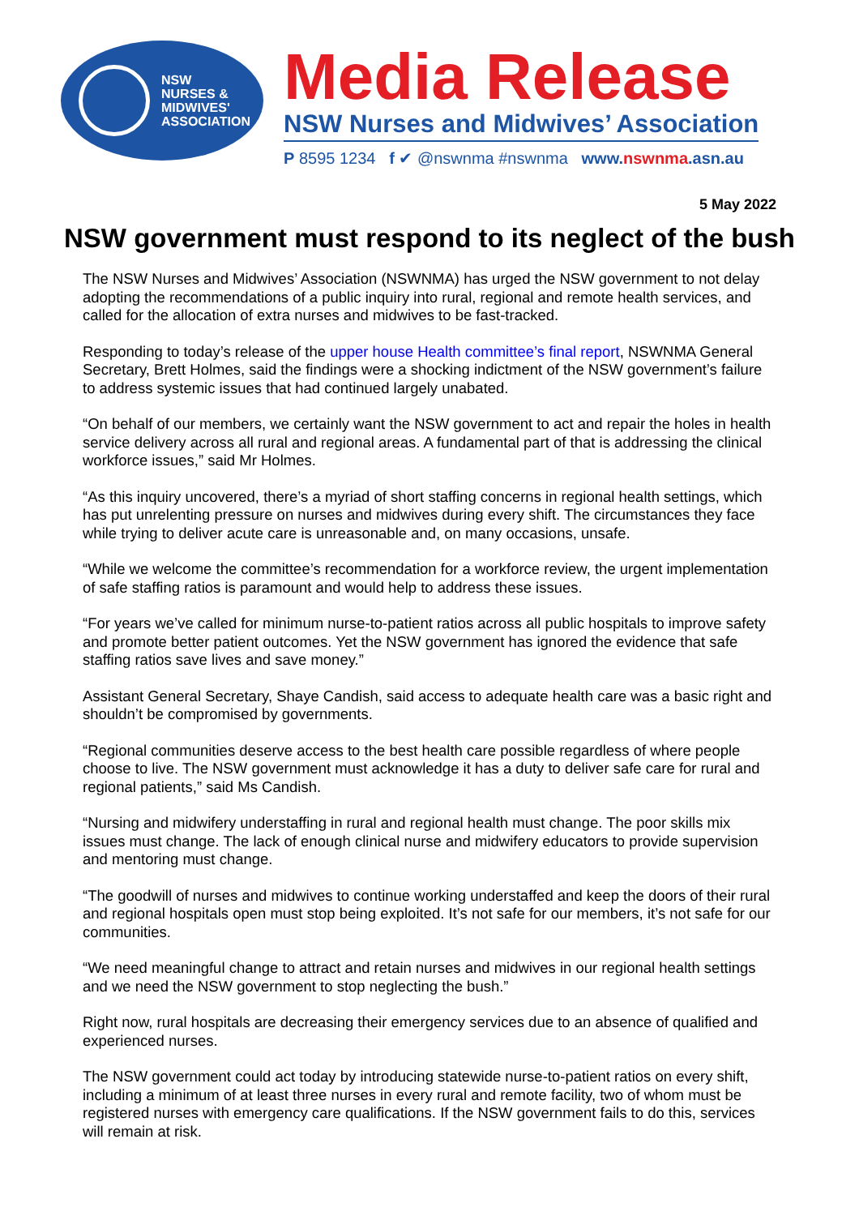NSW
NURSES &
MIDWIVES'
ASSOCIATION
Media Release
NSW Nurses and Midwives’ Association
P 8595 1234 f ✔ @nswnma #nswnma www. nswnma.asn.au
5 May 2022
NSW government must respond to its neglect of the bush
The NSW Nurses and Midwives’ Association (NSWNMA) has urged the NSW government to not delay adopting the recommendations of a public inquiry into rural, regional and remote health services, and called for the allocation of extra nurses and midwives to be fast-tracked.
Responding to today’s release of the upper house Health committee’s final report, NSWNMA General Secretary, Brett Holmes, said the findings were a shocking indictment of the NSW government’s failure to address systemic issues that had continued largely unabated.
“On behalf of our members, we certainly want the NSW government to act and repair the holes in health service delivery across all rural and regional areas. A fundamental part of that is addressing the clinical workforce issues,” said Mr Holmes.
“As this inquiry uncovered, there’s a myriad of short staffing concerns in regional health settings, which has put unrelenting pressure on nurses and midwives during every shift. The circumstances they face while trying to deliver acute care is unreasonable and, on many occasions, unsafe.
“While we welcome the committee’s recommendation for a workforce review, the urgent implementation of safe staffing ratios is paramount and would help to address these issues.
“For years we’ve called for minimum nurse-to-patient ratios across all public hospitals to improve safety and promote better patient outcomes. Yet the NSW government has ignored the evidence that safe staffing ratios save lives and save money.”
Assistant General Secretary, Shaye Candish, said access to adequate health care was a basic right and shouldn’t be compromised by governments.
“Regional communities deserve access to the best health care possible regardless of where people choose to live. The NSW government must acknowledge it has a duty to deliver safe care for rural and regional patients,” said Ms Candish.
“Nursing and midwifery understaffing in rural and regional health must change. The poor skills mix issues must change. The lack of enough clinical nurse and midwifery educators to provide supervision and mentoring must change.
“The goodwill of nurses and midwives to continue working understaffed and keep the doors of their rural and regional hospitals open must stop being exploited. It’s not safe for our members, it’s not safe for our communities.
“We need meaningful change to attract and retain nurses and midwives in our regional health settings and we need the NSW government to stop neglecting the bush.”
Right now, rural hospitals are decreasing their emergency services due to an absence of qualified and experienced nurses.
The NSW government could act today by introducing statewide nurse-to-patient ratios on every shift, including a minimum of at least three nurses in every rural and remote facility, two of whom must be registered nurses with emergency care qualifications. If the NSW government fails to do this, services will remain at risk.